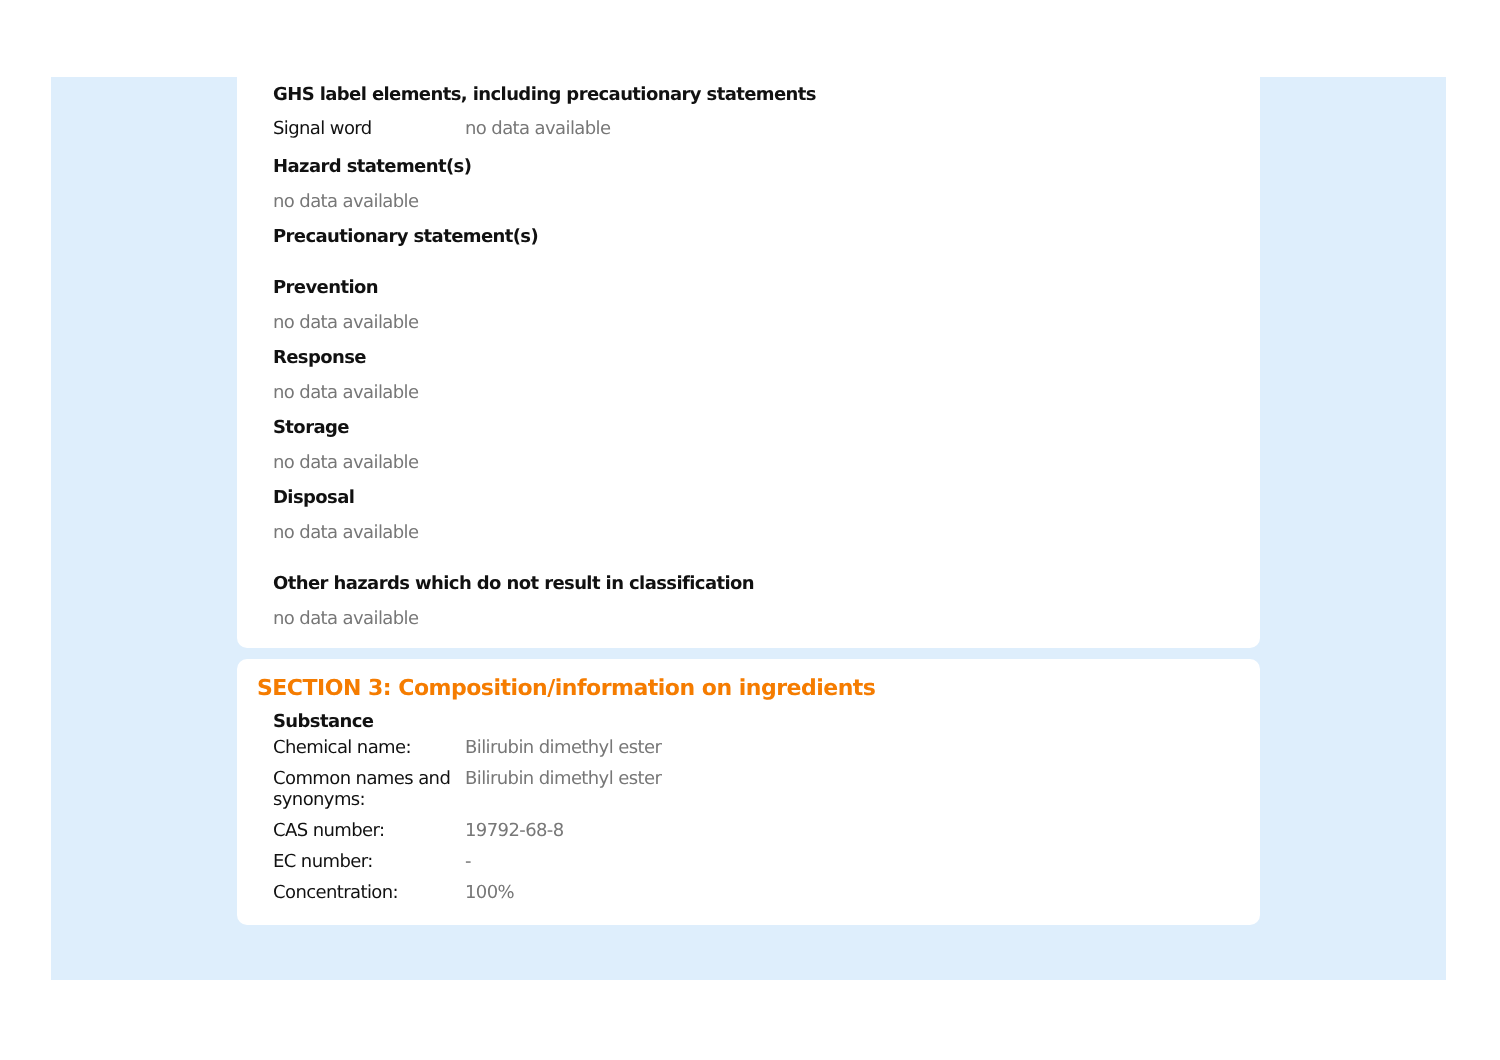GHS label elements, including precautionary statements
| Signal word | no data available |
Hazard statement(s)
no data available
Precautionary statement(s)
Prevention
no data available
Response
no data available
Storage
no data available
Disposal
no data available
Other hazards which do not result in classification
no data available
SECTION 3: Composition/information on ingredients
Substance
| Chemical name: | Bilirubin dimethyl ester |
| Common names and synonyms: | Bilirubin dimethyl ester |
| CAS number: | 19792-68-8 |
| EC number: | - |
| Concentration: | 100% |